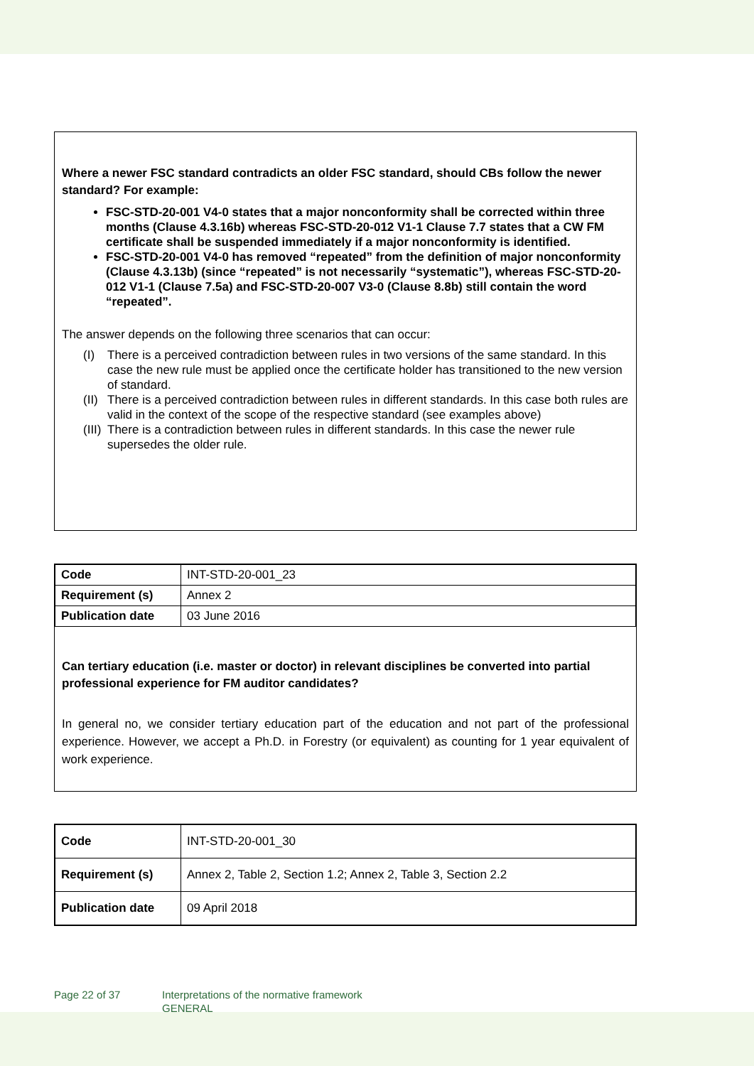Where a newer FSC standard contradicts an older FSC standard, should CBs follow the newer standard? For example:
FSC-STD-20-001 V4-0 states that a major nonconformity shall be corrected within three months (Clause 4.3.16b) whereas FSC-STD-20-012 V1-1 Clause 7.7 states that a CW FM certificate shall be suspended immediately if a major nonconformity is identified.
FSC-STD-20-001 V4-0 has removed “repeated” from the definition of major nonconformity (Clause 4.3.13b) (since “repeated” is not necessarily “systematic”), whereas FSC-STD-20-012 V1-1 (Clause 7.5a) and FSC-STD-20-007 V3-0 (Clause 8.8b) still contain the word “repeated”.
The answer depends on the following three scenarios that can occur:
(I) There is a perceived contradiction between rules in two versions of the same standard. In this case the new rule must be applied once the certificate holder has transitioned to the new version of standard.
(II) There is a perceived contradiction between rules in different standards. In this case both rules are valid in the context of the scope of the respective standard (see examples above)
(III) There is a contradiction between rules in different standards. In this case the newer rule supersedes the older rule.
| Code | INT-STD-20-001_23 |
| Requirement (s) | Annex 2 |
| Publication date | 03 June 2016 |
Can tertiary education (i.e. master or doctor) in relevant disciplines be converted into partial professional experience for FM auditor candidates?
In general no, we consider tertiary education part of the education and not part of the professional experience. However, we accept a Ph.D. in Forestry (or equivalent) as counting for 1 year equivalent of work experience.
| Code | INT-STD-20-001_30 |
| Requirement (s) | Annex 2, Table 2, Section 1.2; Annex 2, Table 3, Section 2.2 |
| Publication date | 09 April 2018 |
Page 22 of 37 Interpretations of the normative framework
GENERAL